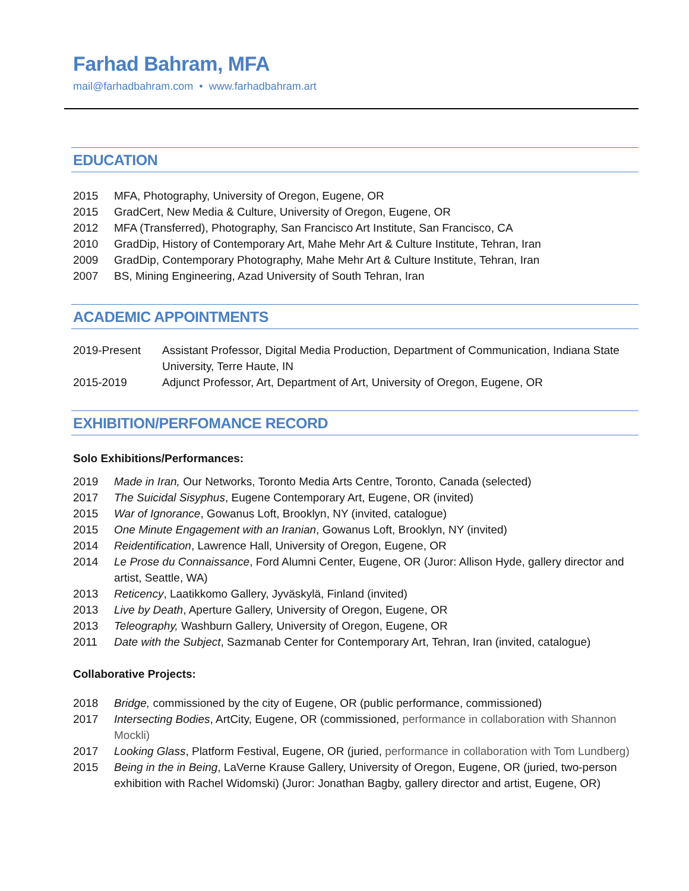Farhad Bahram, MFA
mail@farhadbahram.com • www.farhadbahram.art
EDUCATION
2015 MFA, Photography, University of Oregon, Eugene, OR
2015 GradCert, New Media & Culture, University of Oregon, Eugene, OR
2012 MFA (Transferred), Photography, San Francisco Art Institute, San Francisco, CA
2010 GradDip, History of Contemporary Art, Mahe Mehr Art & Culture Institute, Tehran, Iran
2009 GradDip, Contemporary Photography, Mahe Mehr Art & Culture Institute, Tehran, Iran
2007 BS, Mining Engineering, Azad University of South Tehran, Iran
ACADEMIC APPOINTMENTS
2019-Present Assistant Professor, Digital Media Production, Department of Communication, Indiana State University, Terre Haute, IN
2015-2019 Adjunct Professor, Art, Department of Art, University of Oregon, Eugene, OR
EXHIBITION/PERFOMANCE RECORD
Solo Exhibitions/Performances:
2019 Made in Iran, Our Networks, Toronto Media Arts Centre, Toronto, Canada (selected)
2017 The Suicidal Sisyphus, Eugene Contemporary Art, Eugene, OR (invited)
2015 War of Ignorance, Gowanus Loft, Brooklyn, NY (invited, catalogue)
2015 One Minute Engagement with an Iranian, Gowanus Loft, Brooklyn, NY (invited)
2014 Reidentification, Lawrence Hall, University of Oregon, Eugene, OR
2014 Le Prose du Connaissance, Ford Alumni Center, Eugene, OR (Juror: Allison Hyde, gallery director and artist, Seattle, WA)
2013 Reticency, Laatikkomo Gallery, Jyväskylä, Finland (invited)
2013 Live by Death, Aperture Gallery, University of Oregon, Eugene, OR
2013 Teleography, Washburn Gallery, University of Oregon, Eugene, OR
2011 Date with the Subject, Sazmanab Center for Contemporary Art, Tehran, Iran (invited, catalogue)
Collaborative Projects:
2018 Bridge, commissioned by the city of Eugene, OR (public performance, commissioned)
2017 Intersecting Bodies, ArtCity, Eugene, OR (commissioned, performance in collaboration with Shannon Mockli)
2017 Looking Glass, Platform Festival, Eugene, OR (juried, performance in collaboration with Tom Lundberg)
2015 Being in the in Being, LaVerne Krause Gallery, University of Oregon, Eugene, OR (juried, two-person exhibition with Rachel Widomski) (Juror: Jonathan Bagby, gallery director and artist, Eugene, OR)